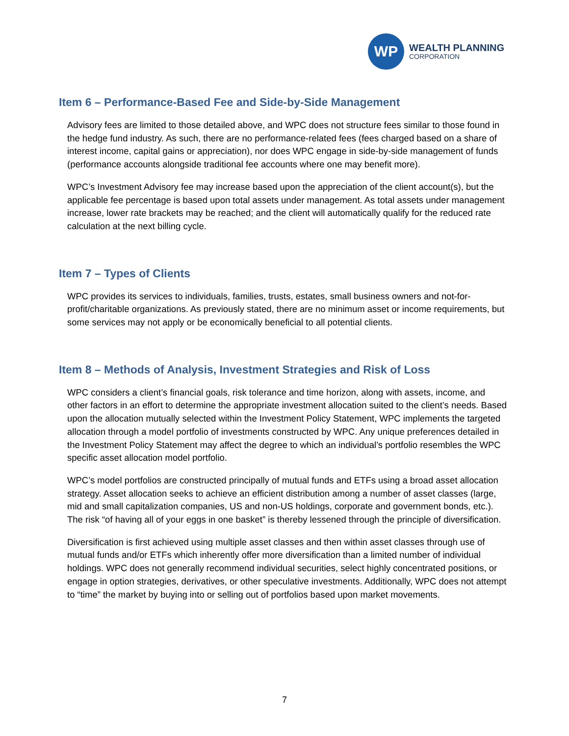WP
WEALTH PLANNING
CORPORATION
Item 6 – Performance-Based Fee and Side-by-Side Management
Advisory fees are limited to those detailed above, and WPC does not structure fees similar to those found in the hedge fund industry. As such, there are no performance-related fees (fees charged based on a share of interest income, capital gains or appreciation), nor does WPC engage in side-by-side management of funds (performance accounts alongside traditional fee accounts where one may benefit more).
WPC’s Investment Advisory fee may increase based upon the appreciation of the client account(s), but the applicable fee percentage is based upon total assets under management. As total assets under management increase, lower rate brackets may be reached; and the client will automatically qualify for the reduced rate calculation at the next billing cycle.
Item 7 – Types of Clients
WPC provides its services to individuals, families, trusts, estates, small business owners and not-for-profit/charitable organizations. As previously stated, there are no minimum asset or income requirements, but some services may not apply or be economically beneficial to all potential clients.
Item 8 – Methods of Analysis, Investment Strategies and Risk of Loss
WPC considers a client’s financial goals, risk tolerance and time horizon, along with assets, income, and other factors in an effort to determine the appropriate investment allocation suited to the client’s needs. Based upon the allocation mutually selected within the Investment Policy Statement, WPC implements the targeted allocation through a model portfolio of investments constructed by WPC. Any unique preferences detailed in the Investment Policy Statement may affect the degree to which an individual’s portfolio resembles the WPC specific asset allocation model portfolio.
WPC’s model portfolios are constructed principally of mutual funds and ETFs using a broad asset allocation strategy. Asset allocation seeks to achieve an efficient distribution among a number of asset classes (large, mid and small capitalization companies, US and non-US holdings, corporate and government bonds, etc.). The risk “of having all of your eggs in one basket” is thereby lessened through the principle of diversification.
Diversification is first achieved using multiple asset classes and then within asset classes through use of mutual funds and/or ETFs which inherently offer more diversification than a limited number of individual holdings. WPC does not generally recommend individual securities, select highly concentrated positions, or engage in option strategies, derivatives, or other speculative investments. Additionally, WPC does not attempt to “time” the market by buying into or selling out of portfolios based upon market movements.
7